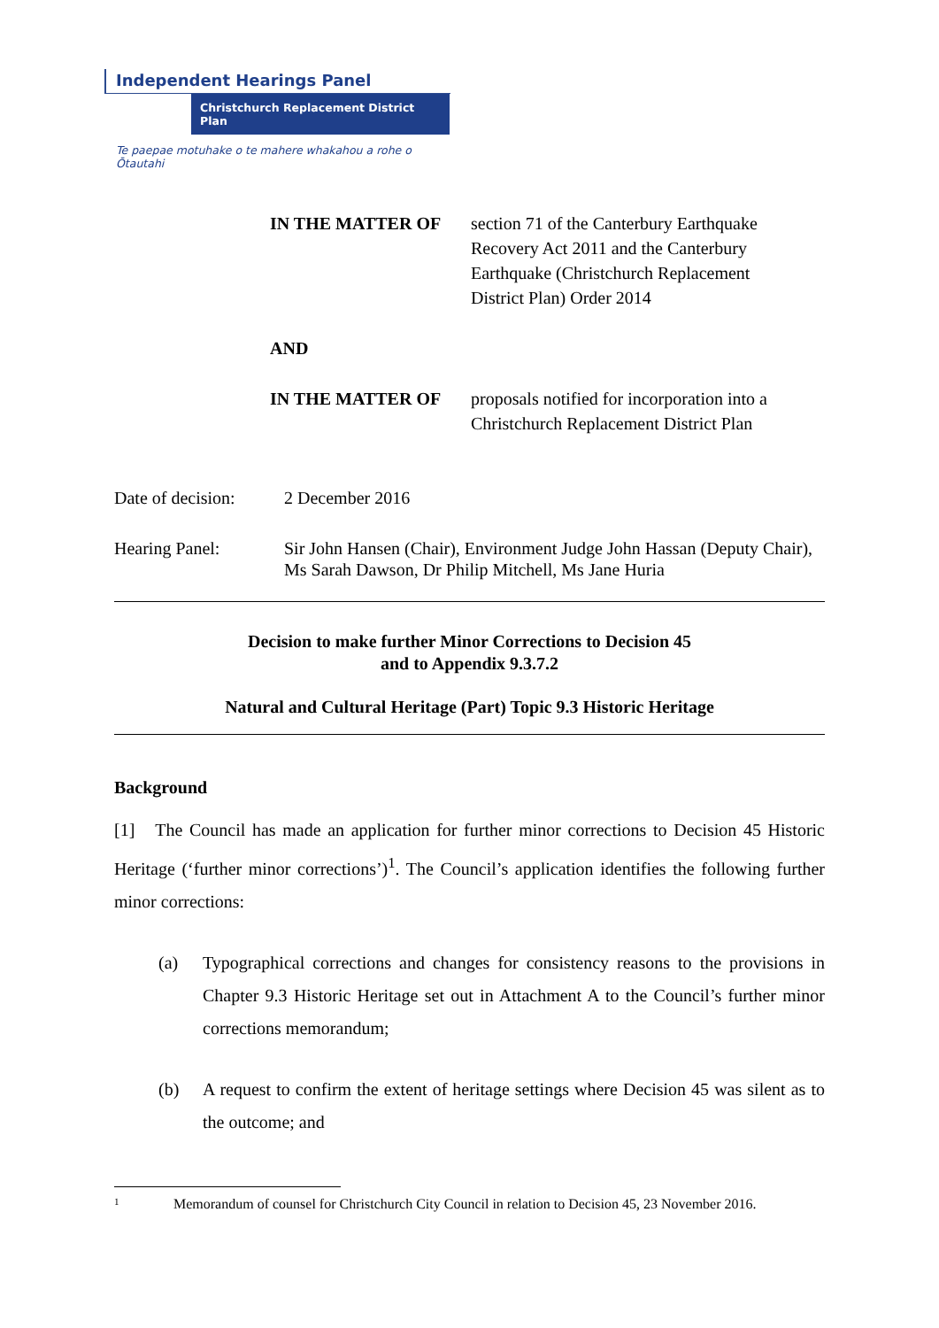Independent Hearings Panel
Christchurch Replacement District Plan
Te paepae motuhake o te mahere whakahou a rohe o Ōtautahi
IN THE MATTER OF section 71 of the Canterbury Earthquake Recovery Act 2011 and the Canterbury Earthquake (Christchurch Replacement District Plan) Order 2014
AND
IN THE MATTER OF proposals notified for incorporation into a Christchurch Replacement District Plan
Date of decision:
2 December 2016
Hearing Panel: Sir John Hansen (Chair), Environment Judge John Hassan (Deputy Chair), Ms Sarah Dawson, Dr Philip Mitchell, Ms Jane Huria
Decision to make further Minor Corrections to Decision 45
and to Appendix 9.3.7.2
Natural and Cultural Heritage (Part) Topic 9.3 Historic Heritage
Background
[1] The Council has made an application for further minor corrections to Decision 45 Historic Heritage (‘further minor corrections’)<sup>1</sup>. The Council’s application identifies the following further minor corrections:
(a) Typographical corrections and changes for consistency reasons to the provisions in Chapter 9.3 Historic Heritage set out in Attachment A to the Council’s further minor corrections memorandum;
(b) A request to confirm the extent of heritage settings where Decision 45 was silent as to the outcome; and
1 Memorandum of counsel for Christchurch City Council in relation to Decision 45, 23 November 2016.